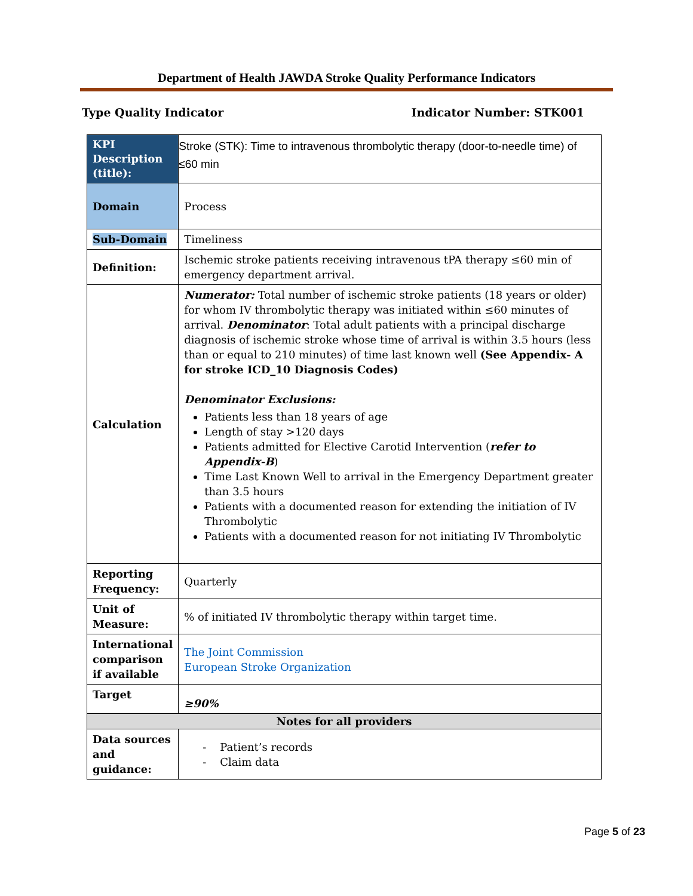Department of Health JAWDA Stroke Quality Performance Indicators
Type Quality Indicator Indicator Number: STK001
| KPI Description (title): | Stroke (STK): Time to intravenous thrombolytic therapy (door-to-needle time) of ≤60 min |
| Domain | Process |
| Sub-Domain | Timeliness |
| Definition: | Ischemic stroke patients receiving intravenous tPA therapy ≤60 min of emergency department arrival. |
| Calculation | Numerator: Total number of ischemic stroke patients (18 years or older) for whom IV thrombolytic therapy was initiated within ≤60 minutes of arrival. Denominator : Total adult patients with a principal discharge diagnosis of ischemic stroke whose time of arrival is within 3.5 hours (less than or equal to 210 minutes) of time last known well (See Appendix- A for stroke ICD_10 Diagnosis Codes) Denominator Exclusions: Patients less than 18 years of age Length of stay >120 days Patients admitted for Elective Carotid Intervention ( refer to Appendix-B ) Time Last Known Well to arrival in the Emergency Department greater than 3.5 hours Patients with a documented reason for extending the initiation of IV Thrombolytic Patients with a documented reason for not initiating IV Thrombolytic |
| Reporting Frequency: | Quarterly |
| Unit of Measure: | % of initiated IV thrombolytic therapy within target time. |
| International comparison if available | The Joint Commission European Stroke Organization |
| Target | ≥90% |
| Notes for all providers | |
| Data sources and guidance: | - Patient’s records - Claim data |
Page 5 of 23